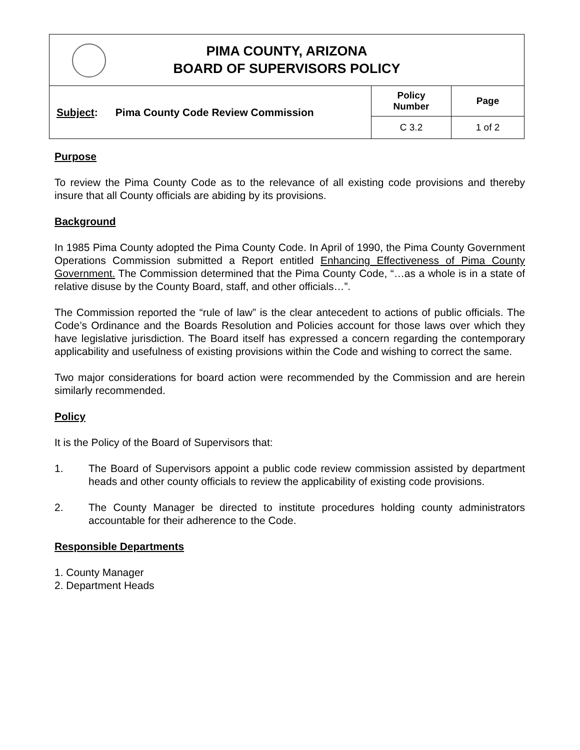| PIMA COUNTY, ARIZONA BOARD OF SUPERVISORS POLICY | | |
| Subject : Pima County Code Review Commission | Policy Number | Page |
| | C 3.2 | 1 of 2 |
Purpose
To review the Pima County Code as to the relevance of all existing code provisions and thereby insure that all County officials are abiding by its provisions.
Background
In 1985 Pima County adopted the Pima County Code. In April of 1990, the Pima County Government Operations Commission submitted a Report entitled Enhancing Effectiveness of Pima County Government. The Commission determined that the Pima County Code, “…as a whole is in a state of relative disuse by the County Board, staff, and other officials…”.
The Commission reported the “rule of law” is the clear antecedent to actions of public officials. The Code’s Ordinance and the Boards Resolution and Policies account for those laws over which they have legislative jurisdiction. The Board itself has expressed a concern regarding the contemporary applicability and usefulness of existing provisions within the Code and wishing to correct the same.
Two major considerations for board action were recommended by the Commission and are herein similarly recommended.
Policy
It is the Policy of the Board of Supervisors that:
1. The Board of Supervisors appoint a public code review commission assisted by department heads and other county officials to review the applicability of existing code provisions.
2. The County Manager be directed to institute procedures holding county administrators accountable for their adherence to the Code.
Responsible Departments
1. County Manager
2. Department Heads